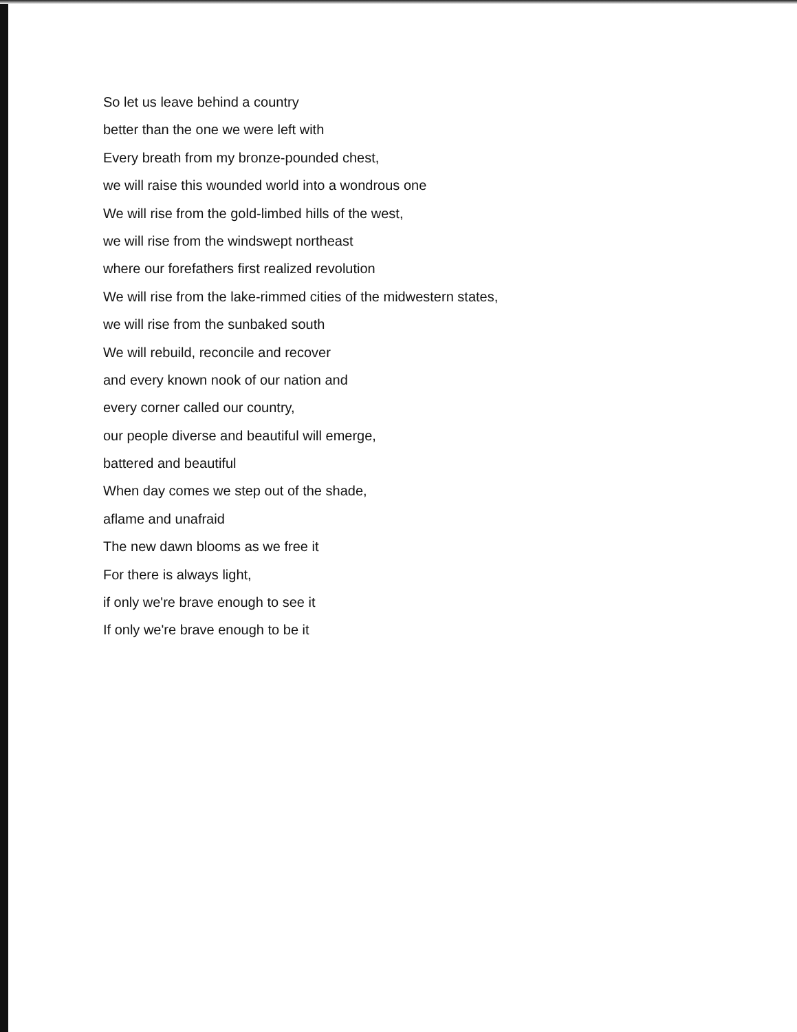So let us leave behind a country
better than the one we were left with
Every breath from my bronze-pounded chest,
we will raise this wounded world into a wondrous one
We will rise from the gold-limbed hills of the west,
we will rise from the windswept northeast
where our forefathers first realized revolution
We will rise from the lake-rimmed cities of the midwestern states,
we will rise from the sunbaked south
We will rebuild, reconcile and recover
and every known nook of our nation and
every corner called our country,
our people diverse and beautiful will emerge,
battered and beautiful
When day comes we step out of the shade,
aflame and unafraid
The new dawn blooms as we free it
For there is always light,
if only we're brave enough to see it
If only we're brave enough to be it